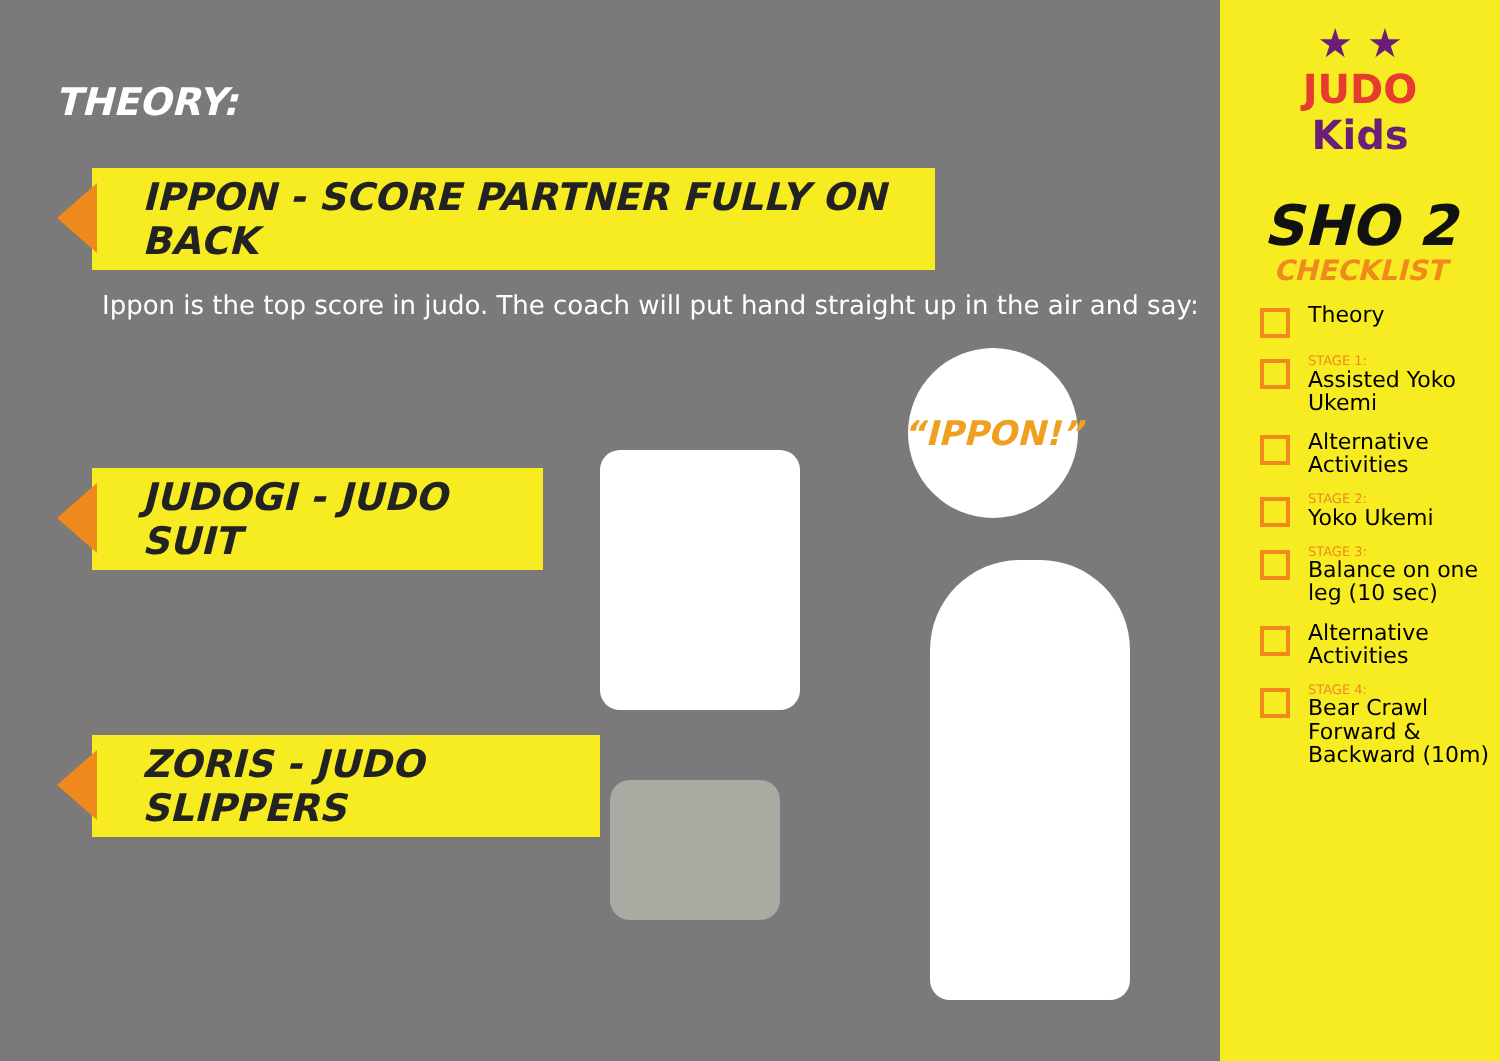THEORY:
IPPON - SCORE PARTNER FULLY ON BACK
Ippon is the top score in judo. The coach will put hand straight up in the air and say:
“IPPON!”
JUDOGI - JUDO SUIT
ZORIS - JUDO SLIPPERS
★ ★
JUDO
Kids
SHO 2
CHECKLIST
Theory
STAGE 1:
Assisted Yoko Ukemi
Alternative Activities
STAGE 2:
Yoko Ukemi
STAGE 3:
Balance on one leg (10 sec)
Alternative Activities
STAGE 4:
Bear Crawl Forward & Backward (10m)